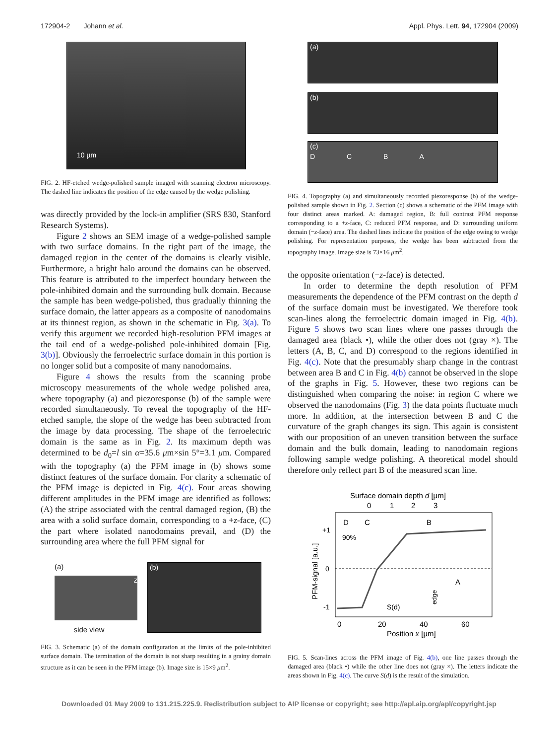172904-2 Johann et al. Appl. Phys. Lett. 94, 172904 (2009)
10 µm
FIG. 2. HF-etched wedge-polished sample imaged with scanning electron microscopy. The dashed line indicates the position of the edge caused by the wedge polishing.
was directly provided by the lock-in amplifier (SRS 830, Stanford Research Systems).
Figure 2 shows an SEM image of a wedge-polished sample with two surface domains. In the right part of the image, the damaged region in the center of the domains is clearly visible. Furthermore, a bright halo around the domains can be observed. This feature is attributed to the imperfect boundary between the pole-inhibited domain and the surrounding bulk domain. Because the sample has been wedge-polished, thus gradually thinning the surface domain, the latter appears as a composite of nanodomains at its thinnest region, as shown in the schematic in Fig. 3(a). To verify this argument we recorded high-resolution PFM images at the tail end of a wedge-polished pole-inhibited domain [Fig. 3(b)]. Obviously the ferroelectric surface domain in this portion is no longer solid but a composite of many nanodomains.
Figure 4 shows the results from the scanning probe microscopy measurements of the whole wedge polished area, where topography (a) and piezoresponse (b) of the sample were recorded simultaneously. To reveal the topography of the HF-etched sample, the slope of the wedge has been subtracted from the image by data processing. The shape of the ferroelectric domain is the same as in Fig. 2. Its maximum depth was determined to be d<sub>0</sub>=l sin α=35.6 μm×sin 5°=3.1 μm. Compared with the topography (a) the PFM image in (b) shows some distinct features of the surface domain. For clarity a schematic of the PFM image is depicted in Fig. 4(c). Four areas showing different amplitudes in the PFM image are identified as follows: (A) the stripe associated with the central damaged region, (B) the area with a solid surface domain, corresponding to a +z-face, (C) the part where isolated nanodomains prevail, and (D) the surrounding area where the full PFM signal for
(a)
z
side view
(b)
FIG. 3. Schematic (a) of the domain configuration at the limits of the pole-inhibited surface domain. The termination of the domain is not sharp resulting in a grainy domain structure as it can be seen in the PFM image (b). Image size is 15×9 μm<sup>2</sup>.
(a)
(b)
(c)
D C B A
FIG. 4. Topography (a) and simultaneously recorded piezoresponse (b) of the wedge-polished sample shown in Fig. 2. Section (c) shows a schematic of the PFM image with four distinct areas marked. A: damaged region, B: full contrast PFM response corresponding to a +z-face, C: reduced PFM response, and D: surrounding uniform domain (−z-face) area. The dashed lines indicate the position of the edge owing to wedge polishing. For representation purposes, the wedge has been subtracted from the topography image. Image size is 73×16 μm<sup>2</sup>.
the opposite orientation (−z-face) is detected.
In order to determine the depth resolution of PFM measurements the dependence of the PFM contrast on the depth d of the surface domain must be investigated. We therefore took scan-lines along the ferroelectric domain imaged in Fig. 4(b). Figure 5 shows two scan lines where one passes through the damaged area (black •), while the other does not (gray ×). The letters (A, B, C, and D) correspond to the regions identified in Fig. 4(c). Note that the presumably sharp change in the contrast between area B and C in Fig. 4(b) cannot be observed in the slope of the graphs in Fig. 5. However, these two regions can be distinguished when comparing the noise: in region C where we observed the nanodomains (Fig. 3) the data points fluctuate much more. In addition, at the intersection between B and C the curvature of the graph changes its sign. This again is consistent with our proposition of an uneven transition between the surface domain and the bulk domain, leading to nanodomain regions following sample wedge polishing. A theoretical model should therefore only reflect part B of the measured scan line.
Surface domain depth d [µm]
0
1
2
3
+1
0
-1
90%
D
C
B
A
S(d)
edge
PFM-signal [a.u.]
0
20
40
60
Position x [µm]
FIG. 5. Scan-lines across the PFM image of Fig. 4(b), one line passes through the damaged area (black •) while the other line does not (gray ×). The letters indicate the areas shown in Fig. 4(c). The curve S(d) is the result of the simulation.
Downloaded 01 May 2009 to 131.215.225.9. Redistribution subject to AIP license or copyright; see http://apl.aip.org/apl/copyright.jsp